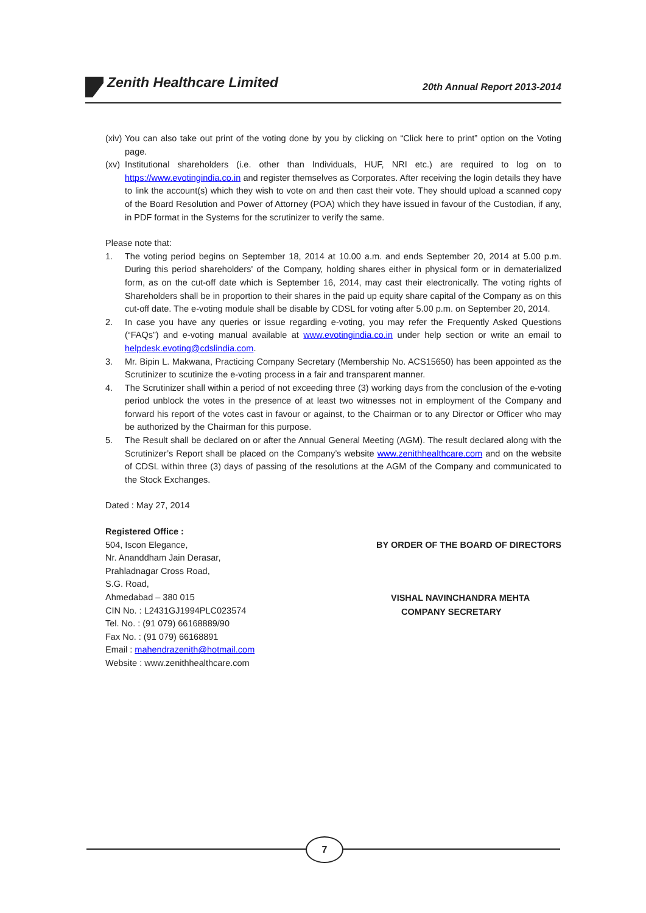Zenith Healthcare Limited
20th Annual Report 2013-2014
(xiv)
You can also take out print of the voting done by you by clicking on “Click here to print” option on the Voting page.
(xv)
Institutional shareholders (i.e. other than Individuals, HUF, NRI etc.) are required to log on to https://www.evotingindia.co.in and register themselves as Corporates. After receiving the login details they have to link the account(s) which they wish to vote on and then cast their vote. They should upload a scanned copy of the Board Resolution and Power of Attorney (POA) which they have issued in favour of the Custodian, if any, in PDF format in the Systems for the scrutinizer to verify the same.
Please note that:
1. The voting period begins on September 18, 2014 at 10.00 a.m. and ends September 20, 2014 at 5.00 p.m. During this period shareholders' of the Company, holding shares either in physical form or in dematerialized form, as on the cut-off date which is September 16, 2014, may cast their electronically. The voting rights of Shareholders shall be in proportion to their shares in the paid up equity share capital of the Company as on this cut-off date. The e-voting module shall be disable by CDSL for voting after 5.00 p.m. on September 20, 2014.
2. In case you have any queries or issue regarding e-voting, you may refer the Frequently Asked Questions (“FAQs”) and e-voting manual available at www.evotingindia.co.in under help section or write an email to helpdesk.evoting@cdslindia.com.
3. Mr. Bipin L. Makwana, Practicing Company Secretary (Membership No. ACS15650) has been appointed as the Scrutinizer to scutinize the e-voting process in a fair and transparent manner.
4. The Scrutinizer shall within a period of not exceeding three (3) working days from the conclusion of the e-voting period unblock the votes in the presence of at least two witnesses not in employment of the Company and forward his report of the votes cast in favour or against, to the Chairman or to any Director or Officer who may be authorized by the Chairman for this purpose.
5. The Result shall be declared on or after the Annual General Meeting (AGM). The result declared along with the Scrutinizer’s Report shall be placed on the Company’s website www.zenithhealthcare.com and on the website of CDSL within three (3) days of passing of the resolutions at the AGM of the Company and communicated to the Stock Exchanges.
Dated : May 27, 2014
Registered Office :
504, Iscon Elegance,
Nr. Ananddham Jain Derasar,
Prahladnagar Cross Road,
S.G. Road,
Ahmedabad – 380 015
CIN No. : L2431GJ1994PLC023574
Tel. No. : (91 079) 66168889/90
Fax No. : (91 079) 66168891
Email : mahendrazenith@hotmail.com
Website : www.zenithhealthcare.com
BY ORDER OF THE BOARD OF DIRECTORS
VISHAL NAVINCHANDRA MEHTA
COMPANY SECRETARY
7